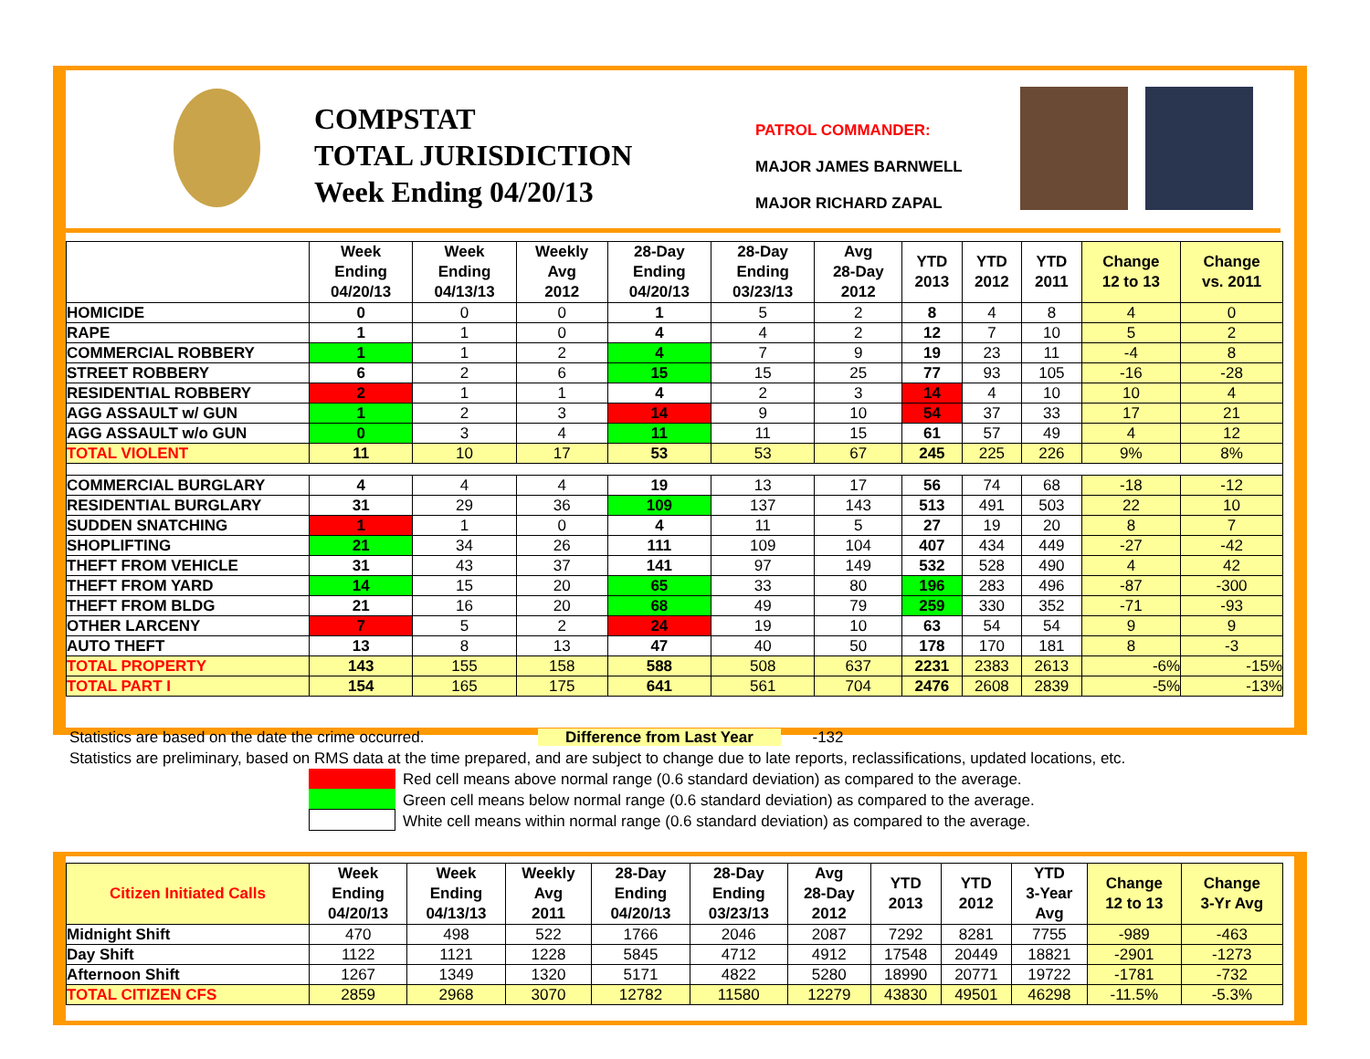COMPSTAT
TOTAL JURISDICTION
Week Ending 04/20/13
PATROL COMMANDER:
MAJOR JAMES BARNWELL
MAJOR RICHARD ZAPAL
| | Week Ending 04/20/13 | Week Ending 04/13/13 | Weekly Avg 2012 | 28-Day Ending 04/20/13 | 28-Day Ending 03/23/13 | Avg 28-Day 2012 | YTD 2013 | YTD 2012 | YTD 2011 | Change 12 to 13 | Change vs. 2011 |
| --- | --- | --- | --- | --- | --- | --- | --- | --- | --- | --- | --- |
| HOMICIDE | 0 | 0 | 0 | 1 | 5 | 2 | 8 | 4 | 8 | 4 | 0 |
| RAPE | 1 | 1 | 0 | 4 | 4 | 2 | 12 | 7 | 10 | 5 | 2 |
| COMMERCIAL ROBBERY | 1 | 1 | 2 | 4 | 7 | 9 | 19 | 23 | 11 | -4 | 8 |
| STREET ROBBERY | 6 | 2 | 6 | 15 | 15 | 25 | 77 | 93 | 105 | -16 | -28 |
| RESIDENTIAL ROBBERY | 2 | 1 | 1 | 4 | 2 | 3 | 14 | 4 | 10 | 10 | 4 |
| AGG ASSAULT w/ GUN | 1 | 2 | 3 | 14 | 9 | 10 | 54 | 37 | 33 | 17 | 21 |
| AGG ASSAULT w/o GUN | 0 | 3 | 4 | 11 | 11 | 15 | 61 | 57 | 49 | 4 | 12 |
| TOTAL VIOLENT | 11 | 10 | 17 | 53 | 53 | 67 | 245 | 225 | 226 | 9% | 8% |
| COMMERCIAL BURGLARY | 4 | 4 | 4 | 19 | 13 | 17 | 56 | 74 | 68 | -18 | -12 |
| RESIDENTIAL BURGLARY | 31 | 29 | 36 | 109 | 137 | 143 | 513 | 491 | 503 | 22 | 10 |
| SUDDEN SNATCHING | 1 | 1 | 0 | 4 | 11 | 5 | 27 | 19 | 20 | 8 | 7 |
| SHOPLIFTING | 21 | 34 | 26 | 111 | 109 | 104 | 407 | 434 | 449 | -27 | -42 |
| THEFT FROM VEHICLE | 31 | 43 | 37 | 141 | 97 | 149 | 532 | 528 | 490 | 4 | 42 |
| THEFT FROM YARD | 14 | 15 | 20 | 65 | 33 | 80 | 196 | 283 | 496 | -87 | -300 |
| THEFT FROM BLDG | 21 | 16 | 20 | 68 | 49 | 79 | 259 | 330 | 352 | -71 | -93 |
| OTHER LARCENY | 7 | 5 | 2 | 24 | 19 | 10 | 63 | 54 | 54 | 9 | 9 |
| AUTO THEFT | 13 | 8 | 13 | 47 | 40 | 50 | 178 | 170 | 181 | 8 | -3 |
| TOTAL PROPERTY | 143 | 155 | 158 | 588 | 508 | 637 | 2231 | 2383 | 2613 | -6% | -15% |
| TOTAL PART I | 154 | 165 | 175 | 641 | 561 | 704 | 2476 | 2608 | 2839 | -5% | -13% |
Statistics are based on the date the crime occurred. Difference from Last Year -132
Statistics are preliminary, based on RMS data at the time prepared, and are subject to change due to late reports, reclassifications, updated locations, etc.
Red cell means above normal range (0.6 standard deviation) as compared to the average.
Green cell means below normal range (0.6 standard deviation) as compared to the average.
White cell means within normal range (0.6 standard deviation) as compared to the average.
| Citizen Initiated Calls | Week Ending 04/20/13 | Week Ending 04/13/13 | Weekly Avg 2011 | 28-Day Ending 04/20/13 | 28-Day Ending 03/23/13 | Avg 28-Day 2012 | YTD 2013 | YTD 2012 | YTD 3-Year Avg | Change 12 to 13 | Change 3-Yr Avg |
| --- | --- | --- | --- | --- | --- | --- | --- | --- | --- | --- | --- |
| Midnight Shift | 470 | 498 | 522 | 1766 | 2046 | 2087 | 7292 | 8281 | 7755 | -989 | -463 |
| Day Shift | 1122 | 1121 | 1228 | 5845 | 4712 | 4912 | 17548 | 20449 | 18821 | -2901 | -1273 |
| Afternoon Shift | 1267 | 1349 | 1320 | 5171 | 4822 | 5280 | 18990 | 20771 | 19722 | -1781 | -732 |
| TOTAL CITIZEN CFS | 2859 | 2968 | 3070 | 12782 | 11580 | 12279 | 43830 | 49501 | 46298 | -11.5% | -5.3% |